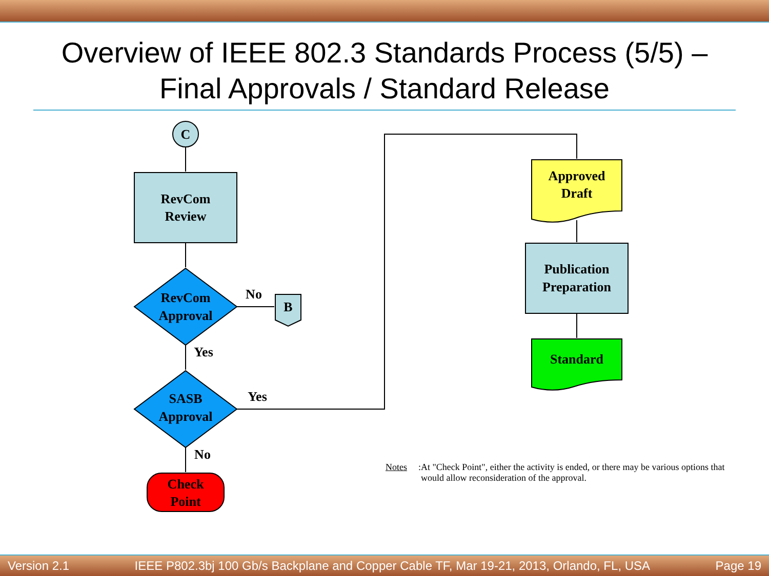Overview of IEEE 802.3 Standards Process (5/5) –
Final Approvals / Standard Release
C
RevCom
Review
RevCom
Approval
No
B
Yes
SASB
Approval
Yes
No
Check
Point
Approved
Draft
Publication
Preparation
Standard
Notes: At "Check Point", either the activity is ended, or there may be various options that would allow reconsideration of the approval.
Version 2.1 IEEE P802.3bj 100 Gb/s Backplane and Copper Cable TF, Mar 19-21, 2013, Orlando, FL, USA Page 19